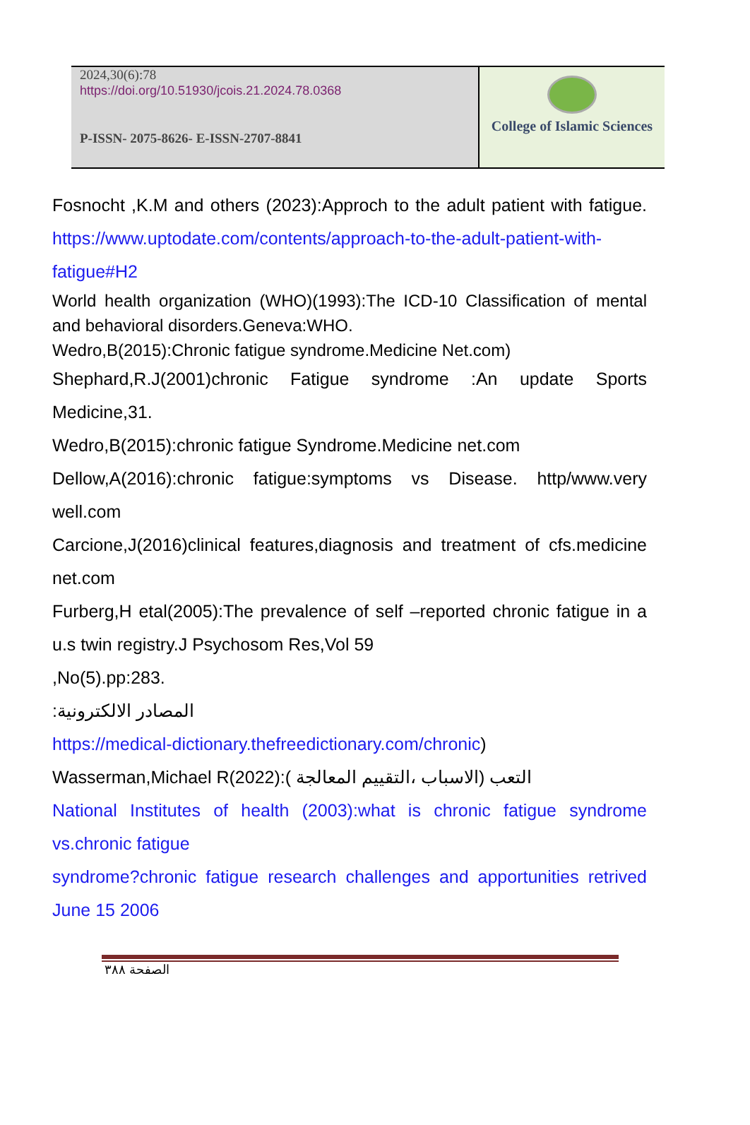2024,30(6):78
https://doi.org/10.51930/jcois.21.2024.78.0368
P-ISSN- 2075-8626- E-ISSN-2707-8841
College of Islamic Sciences
Fosnocht ,K.M and others (2023):Approch to the adult patient with fatigue. https://www.uptodate.com/contents/approach-to-the-adult-patient-with-fatigue#H2
World health organization (WHO)(1993):The ICD-10 Classification of mental and behavioral disorders.Geneva:WHO.
Wedro,B(2015):Chronic fatigue syndrome.Medicine Net.com)
Shephard,R.J(2001)chronic Fatigue syndrome :An update Sports Medicine,31.
Wedro,B(2015):chronic fatigue Syndrome.Medicine net.com
Dellow,A(2016):chronic fatigue:symptoms vs Disease. http/www.very well.com
Carcione,J(2016)clinical features,diagnosis and treatment of cfs.medicine net.com
Furberg,H etal(2005):The prevalence of self –reported chronic fatigue in a u.s twin registry.J Psychosom Res,Vol 59
,No(5).pp:283.
المصادر الالكترونية:
https://medical-dictionary.thefreedictionary.com/chronic)
Wasserman,Michael R(2022):( التعب (الاسباب ،التقييم المعالجة
National Institutes of health (2003):what is chronic fatigue syndrome vs.chronic fatigue
syndrome?chronic fatigue research challenges and apportunities retrived June 15 2006
الصفحة ٣٨٨